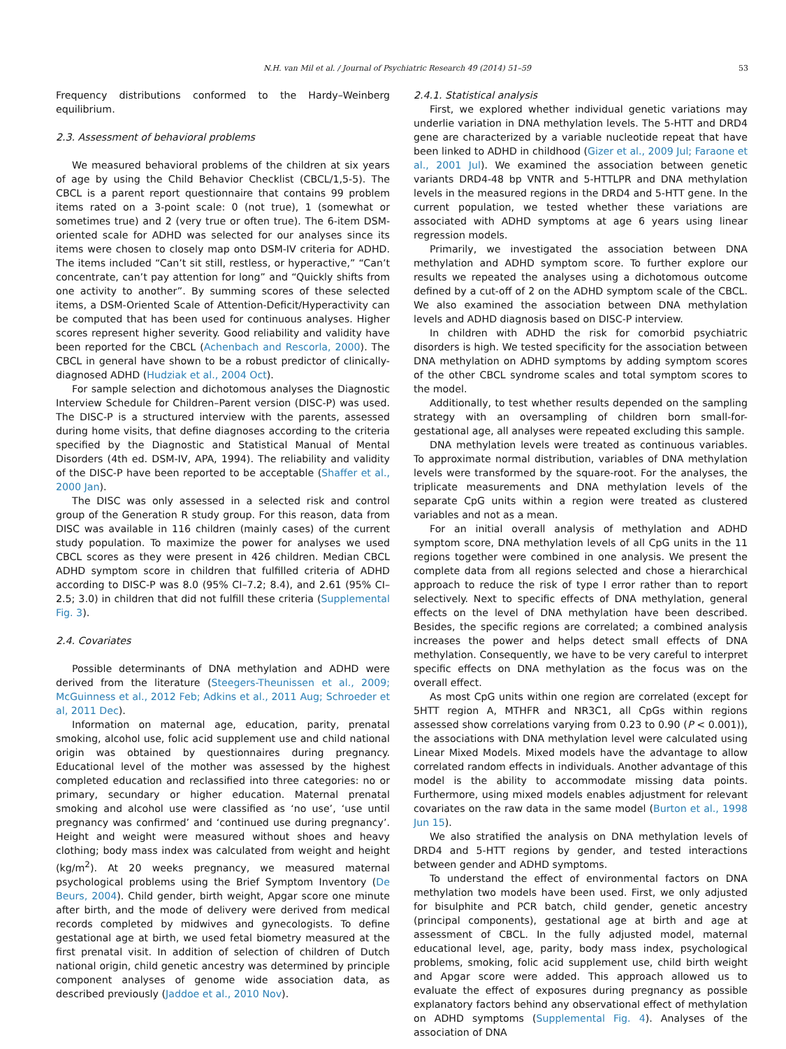N.H. van Mil et al. / Journal of Psychiatric Research 49 (2014) 51–59 53
Frequency distributions conformed to the Hardy–Weinberg equilibrium.
2.3. Assessment of behavioral problems
We measured behavioral problems of the children at six years of age by using the Child Behavior Checklist (CBCL/1,5-5). The CBCL is a parent report questionnaire that contains 99 problem items rated on a 3-point scale: 0 (not true), 1 (somewhat or sometimes true) and 2 (very true or often true). The 6-item DSM-oriented scale for ADHD was selected for our analyses since its items were chosen to closely map onto DSM-IV criteria for ADHD. The items included “Can’t sit still, restless, or hyperactive,” “Can’t concentrate, can’t pay attention for long” and “Quickly shifts from one activity to another”. By summing scores of these selected items, a DSM-Oriented Scale of Attention-Deficit/Hyperactivity can be computed that has been used for continuous analyses. Higher scores represent higher severity. Good reliability and validity have been reported for the CBCL (Achenbach and Rescorla, 2000). The CBCL in general have shown to be a robust predictor of clinically-diagnosed ADHD (Hudziak et al., 2004 Oct).
For sample selection and dichotomous analyses the Diagnostic Interview Schedule for Children–Parent version (DISC-P) was used. The DISC-P is a structured interview with the parents, assessed during home visits, that define diagnoses according to the criteria specified by the Diagnostic and Statistical Manual of Mental Disorders (4th ed. DSM-IV, APA, 1994). The reliability and validity of the DISC-P have been reported to be acceptable (Shaffer et al., 2000 Jan).
The DISC was only assessed in a selected risk and control group of the Generation R study group. For this reason, data from DISC was available in 116 children (mainly cases) of the current study population. To maximize the power for analyses we used CBCL scores as they were present in 426 children. Median CBCL ADHD symptom score in children that fulfilled criteria of ADHD according to DISC-P was 8.0 (95% CI–7.2; 8.4), and 2.61 (95% CI–2.5; 3.0) in children that did not fulfill these criteria (Supplemental Fig. 3).
2.4. Covariates
Possible determinants of DNA methylation and ADHD were derived from the literature (Steegers-Theunissen et al., 2009; McGuinness et al., 2012 Feb; Adkins et al., 2011 Aug; Schroeder et al, 2011 Dec).
Information on maternal age, education, parity, prenatal smoking, alcohol use, folic acid supplement use and child national origin was obtained by questionnaires during pregnancy. Educational level of the mother was assessed by the highest completed education and reclassified into three categories: no or primary, secundary or higher education. Maternal prenatal smoking and alcohol use were classified as ‘no use’, ‘use until pregnancy was confirmed’ and ‘continued use during pregnancy’. Height and weight were measured without shoes and heavy clothing; body mass index was calculated from weight and height (kg/m<sup>2</sup>). At 20 weeks pregnancy, we measured maternal psychological problems using the Brief Symptom Inventory (De Beurs, 2004). Child gender, birth weight, Apgar score one minute after birth, and the mode of delivery were derived from medical records completed by midwives and gynecologists. To define gestational age at birth, we used fetal biometry measured at the first prenatal visit. In addition of selection of children of Dutch national origin, child genetic ancestry was determined by principle component analyses of genome wide association data, as described previously (Jaddoe et al., 2010 Nov).
2.4.1. Statistical analysis
First, we explored whether individual genetic variations may underlie variation in DNA methylation levels. The 5-HTT and DRD4 gene are characterized by a variable nucleotide repeat that have been linked to ADHD in childhood (Gizer et al., 2009 Jul; Faraone et al., 2001 Jul). We examined the association between genetic variants DRD4-48 bp VNTR and 5-HTTLPR and DNA methylation levels in the measured regions in the DRD4 and 5-HTT gene. In the current population, we tested whether these variations are associated with ADHD symptoms at age 6 years using linear regression models.
Primarily, we investigated the association between DNA methylation and ADHD symptom score. To further explore our results we repeated the analyses using a dichotomous outcome defined by a cut-off of 2 on the ADHD symptom scale of the CBCL. We also examined the association between DNA methylation levels and ADHD diagnosis based on DISC-P interview.
In children with ADHD the risk for comorbid psychiatric disorders is high. We tested specificity for the association between DNA methylation on ADHD symptoms by adding symptom scores of the other CBCL syndrome scales and total symptom scores to the model.
Additionally, to test whether results depended on the sampling strategy with an oversampling of children born small-for-gestational age, all analyses were repeated excluding this sample.
DNA methylation levels were treated as continuous variables. To approximate normal distribution, variables of DNA methylation levels were transformed by the square-root. For the analyses, the triplicate measurements and DNA methylation levels of the separate CpG units within a region were treated as clustered variables and not as a mean.
For an initial overall analysis of methylation and ADHD symptom score, DNA methylation levels of all CpG units in the 11 regions together were combined in one analysis. We present the complete data from all regions selected and chose a hierarchical approach to reduce the risk of type I error rather than to report selectively. Next to specific effects of DNA methylation, general effects on the level of DNA methylation have been described. Besides, the specific regions are correlated; a combined analysis increases the power and helps detect small effects of DNA methylation. Consequently, we have to be very careful to interpret specific effects on DNA methylation as the focus was on the overall effect.
As most CpG units within one region are correlated (except for 5HTT region A, MTHFR and NR3C1, all CpGs within regions assessed show correlations varying from 0.23 to 0.90 (P < 0.001)), the associations with DNA methylation level were calculated using Linear Mixed Models. Mixed models have the advantage to allow correlated random effects in individuals. Another advantage of this model is the ability to accommodate missing data points. Furthermore, using mixed models enables adjustment for relevant covariates on the raw data in the same model (Burton et al., 1998 Jun 15).
We also stratified the analysis on DNA methylation levels of DRD4 and 5-HTT regions by gender, and tested interactions between gender and ADHD symptoms.
To understand the effect of environmental factors on DNA methylation two models have been used. First, we only adjusted for bisulphite and PCR batch, child gender, genetic ancestry (principal components), gestational age at birth and age at assessment of CBCL. In the fully adjusted model, maternal educational level, age, parity, body mass index, psychological problems, smoking, folic acid supplement use, child birth weight and Apgar score were added. This approach allowed us to evaluate the effect of exposures during pregnancy as possible explanatory factors behind any observational effect of methylation on ADHD symptoms (Supplemental Fig. 4). Analyses of the association of DNA